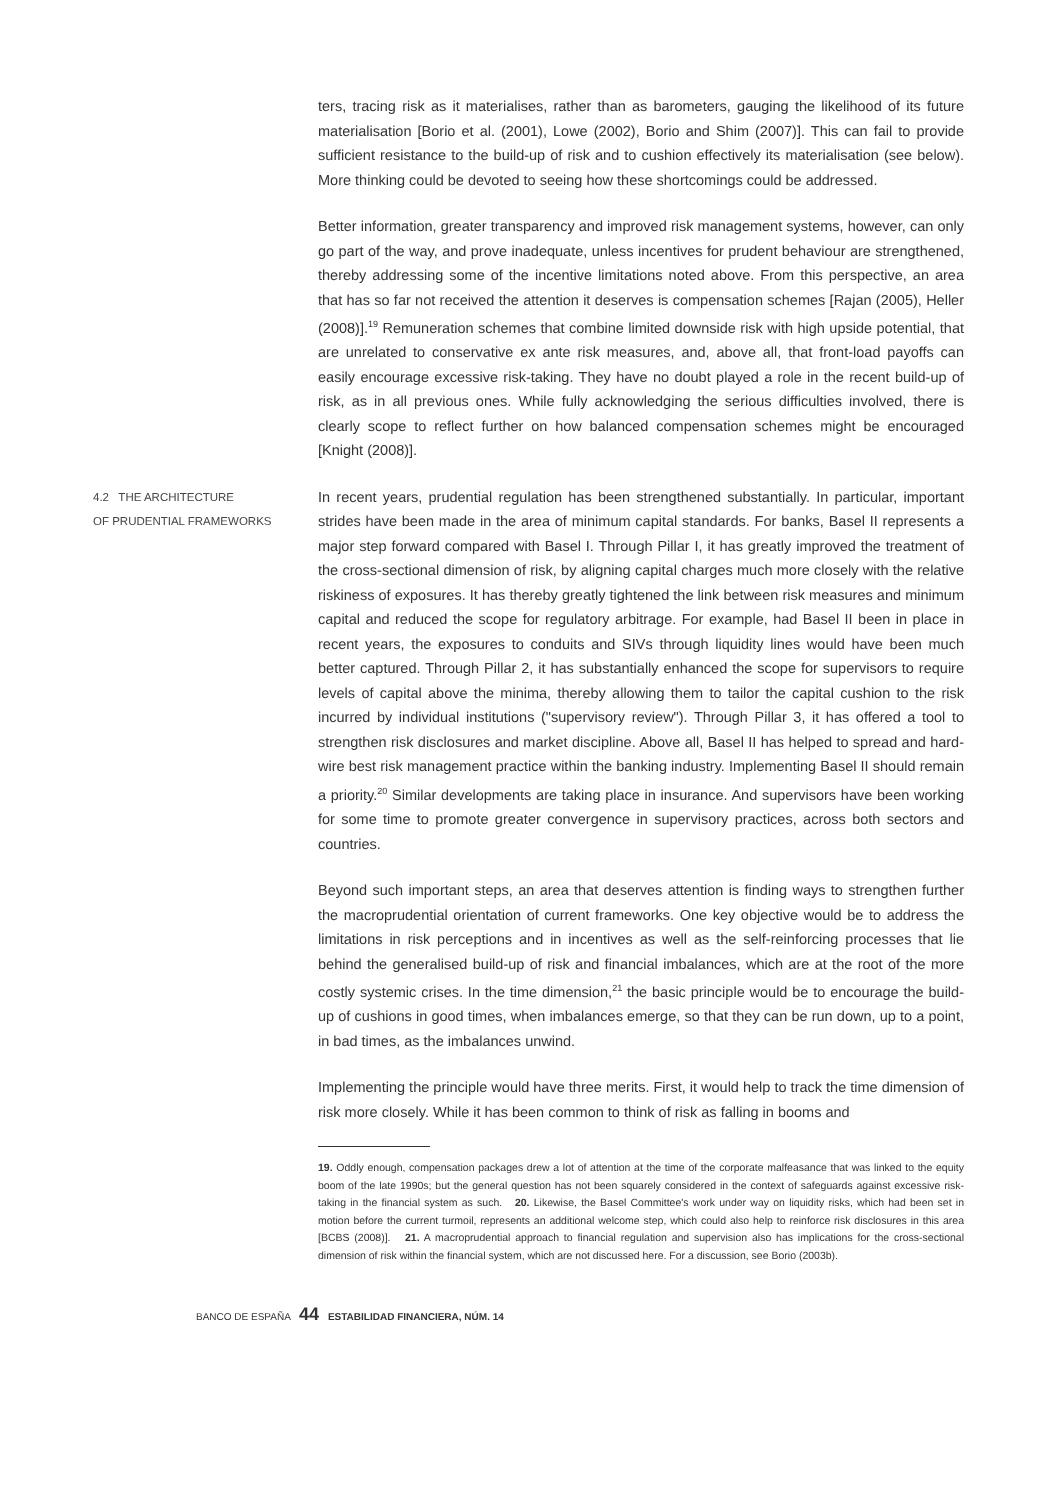ters, tracing risk as it materialises, rather than as barometers, gauging the likelihood of its future materialisation [Borio et al. (2001), Lowe (2002), Borio and Shim (2007)]. This can fail to provide sufficient resistance to the build-up of risk and to cushion effectively its materialisation (see below). More thinking could be devoted to seeing how these shortcomings could be addressed.
Better information, greater transparency and improved risk management systems, however, can only go part of the way, and prove inadequate, unless incentives for prudent behaviour are strengthened, thereby addressing some of the incentive limitations noted above. From this perspective, an area that has so far not received the attention it deserves is compensation schemes [Rajan (2005), Heller (2008)].<sup>19</sup> Remuneration schemes that combine limited downside risk with high upside potential, that are unrelated to conservative ex ante risk measures, and, above all, that front-load payoffs can easily encourage excessive risk-taking. They have no doubt played a role in the recent build-up of risk, as in all previous ones. While fully acknowledging the serious difficulties involved, there is clearly scope to reflect further on how balanced compensation schemes might be encouraged [Knight (2008)].
4.2 THE ARCHITECTURE
OF PRUDENTIAL FRAMEWORKS
In recent years, prudential regulation has been strengthened substantially. In particular, important strides have been made in the area of minimum capital standards. For banks, Basel II represents a major step forward compared with Basel I. Through Pillar I, it has greatly improved the treatment of the cross-sectional dimension of risk, by aligning capital charges much more closely with the relative riskiness of exposures. It has thereby greatly tightened the link between risk measures and minimum capital and reduced the scope for regulatory arbitrage. For example, had Basel II been in place in recent years, the exposures to conduits and SIVs through liquidity lines would have been much better captured. Through Pillar 2, it has substantially enhanced the scope for supervisors to require levels of capital above the minima, thereby allowing them to tailor the capital cushion to the risk incurred by individual institutions ("supervisory review"). Through Pillar 3, it has offered a tool to strengthen risk disclosures and market discipline. Above all, Basel II has helped to spread and hard-wire best risk management practice within the banking industry. Implementing Basel II should remain a priority.<sup>20</sup> Similar developments are taking place in insurance. And supervisors have been working for some time to promote greater convergence in supervisory practices, across both sectors and countries.
Beyond such important steps, an area that deserves attention is finding ways to strengthen further the macroprudential orientation of current frameworks. One key objective would be to address the limitations in risk perceptions and in incentives as well as the self-reinforcing processes that lie behind the generalised build-up of risk and financial imbalances, which are at the root of the more costly systemic crises. In the time dimension,<sup>21</sup> the basic principle would be to encourage the build-up of cushions in good times, when imbalances emerge, so that they can be run down, up to a point, in bad times, as the imbalances unwind.
Implementing the principle would have three merits. First, it would help to track the time dimension of risk more closely. While it has been common to think of risk as falling in booms and
19. Oddly enough, compensation packages drew a lot of attention at the time of the corporate malfeasance that was linked to the equity boom of the late 1990s; but the general question has not been squarely considered in the context of safeguards against excessive risk-taking in the financial system as such. 20. Likewise, the Basel Committee's work under way on liquidity risks, which had been set in motion before the current turmoil, represents an additional welcome step, which could also help to reinforce risk disclosures in this area [BCBS (2008)]. 21. A macroprudential approach to financial regulation and supervision also has implications for the cross-sectional dimension of risk within the financial system, which are not discussed here. For a discussion, see Borio (2003b).
BANCO DE ESPAÑA 44 ESTABILIDAD FINANCIERA, NÚM. 14